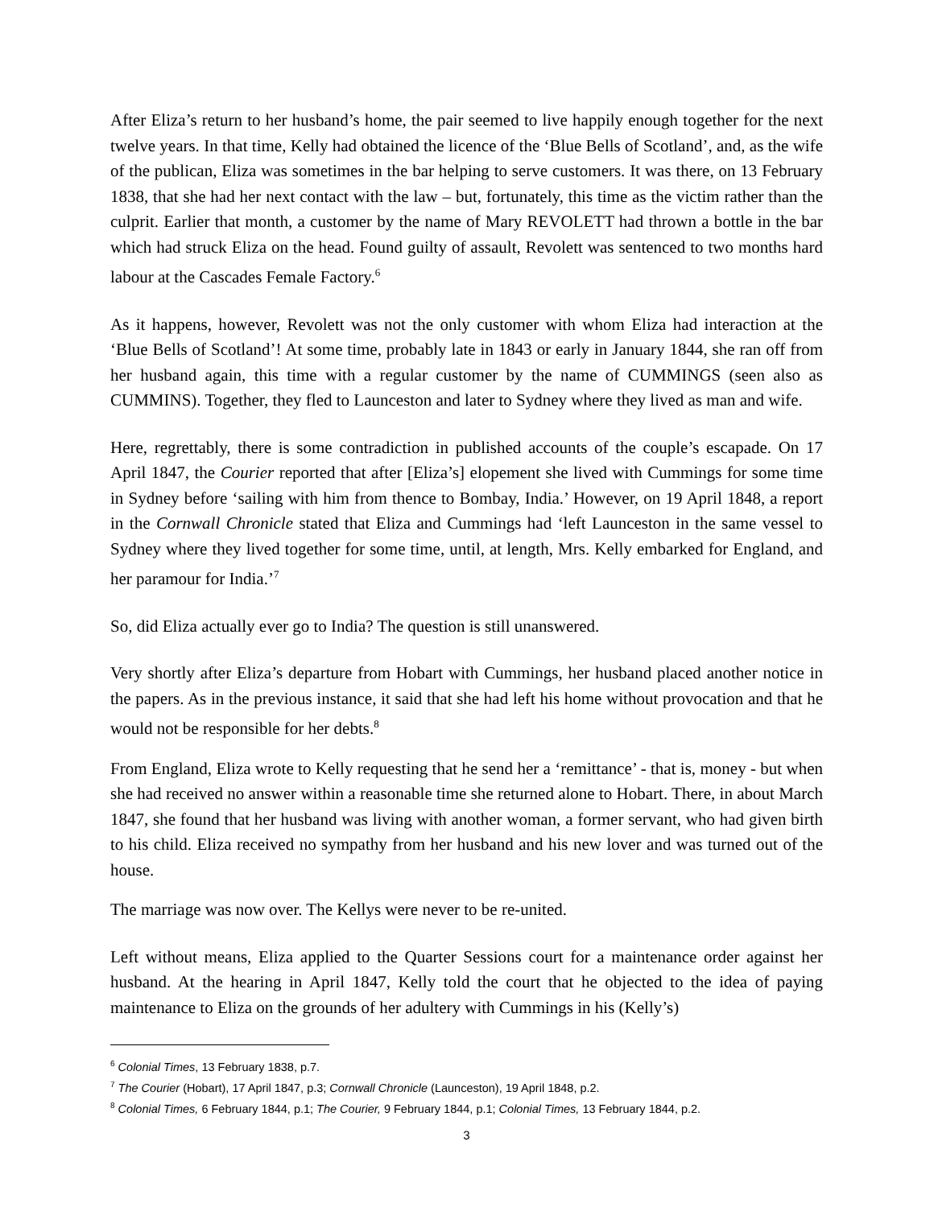After Eliza’s return to her husband’s home, the pair seemed to live happily enough together for the next twelve years. In that time, Kelly had obtained the licence of the ‘Blue Bells of Scotland’, and, as the wife of the publican, Eliza was sometimes in the bar helping to serve customers. It was there, on 13 February 1838, that she had her next contact with the law – but, fortunately, this time as the victim rather than the culprit. Earlier that month, a customer by the name of Mary REVOLETT had thrown a bottle in the bar which had struck Eliza on the head. Found guilty of assault, Revolett was sentenced to two months hard labour at the Cascades Female Factory.<sup>6</sup>
As it happens, however, Revolett was not the only customer with whom Eliza had interaction at the ‘Blue Bells of Scotland’! At some time, probably late in 1843 or early in January 1844, she ran off from her husband again, this time with a regular customer by the name of CUMMINGS (seen also as CUMMINS). Together, they fled to Launceston and later to Sydney where they lived as man and wife.
Here, regrettably, there is some contradiction in published accounts of the couple’s escapade. On 17 April 1847, the Courier reported that after [Eliza’s] elopement she lived with Cummings for some time in Sydney before ‘sailing with him from thence to Bombay, India.’ However, on 19 April 1848, a report in the Cornwall Chronicle stated that Eliza and Cummings had ‘left Launceston in the same vessel to Sydney where they lived together for some time, until, at length, Mrs. Kelly embarked for England, and her paramour for India.’<sup>7</sup>
So, did Eliza actually ever go to India? The question is still unanswered.
Very shortly after Eliza’s departure from Hobart with Cummings, her husband placed another notice in the papers. As in the previous instance, it said that she had left his home without provocation and that he would not be responsible for her debts.<sup>8</sup>
From England, Eliza wrote to Kelly requesting that he send her a ‘remittance’ - that is, money - but when she had received no answer within a reasonable time she returned alone to Hobart. There, in about March 1847, she found that her husband was living with another woman, a former servant, who had given birth to his child. Eliza received no sympathy from her husband and his new lover and was turned out of the house.
The marriage was now over. The Kellys were never to be re-united.
Left without means, Eliza applied to the Quarter Sessions court for a maintenance order against her husband. At the hearing in April 1847, Kelly told the court that he objected to the idea of paying maintenance to Eliza on the grounds of her adultery with Cummings in his (Kelly’s)
<sup>6</sup> Colonial Times, 13 February 1838, p.7.
<sup>7</sup> The Courier (Hobart), 17 April 1847, p.3; Cornwall Chronicle (Launceston), 19 April 1848, p.2.
<sup>8</sup> Colonial Times, 6 February 1844, p.1; The Courier, 9 February 1844, p.1; Colonial Times, 13 February 1844, p.2.
3